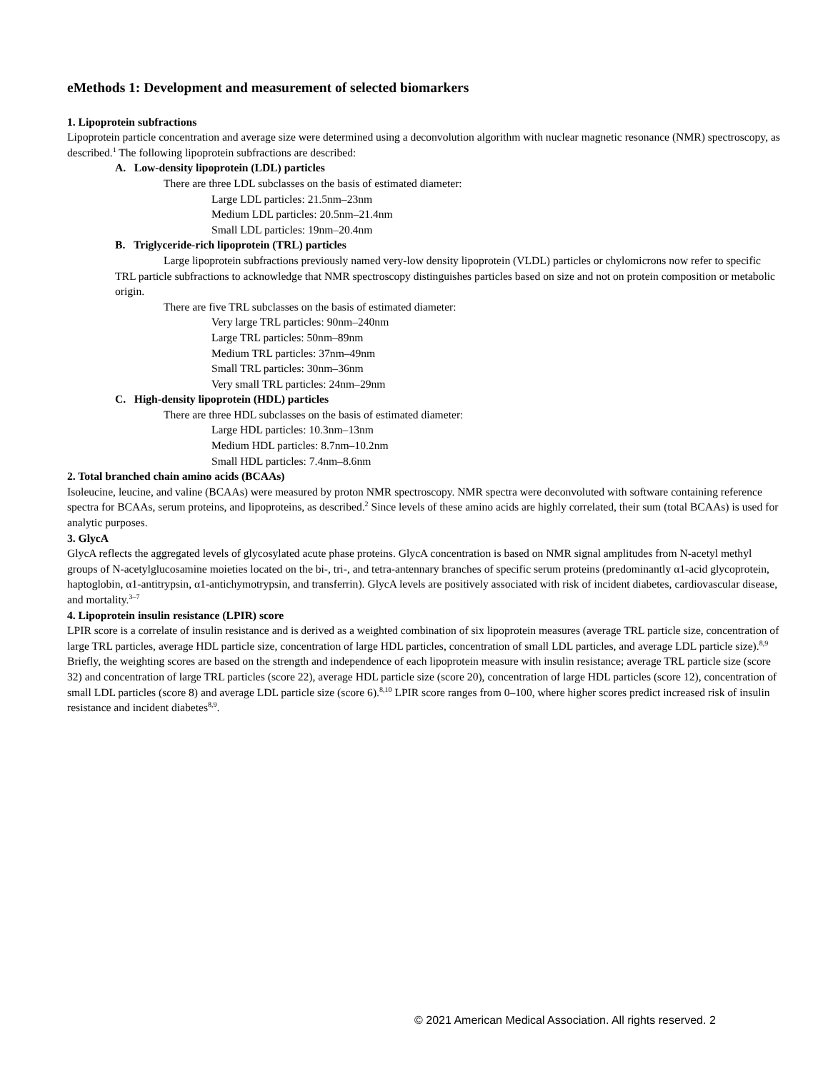eMethods 1: Development and measurement of selected biomarkers
1. Lipoprotein subfractions
Lipoprotein particle concentration and average size were determined using a deconvolution algorithm with nuclear magnetic resonance (NMR) spectroscopy, as described.<sup>1</sup> The following lipoprotein subfractions are described:
A. Low-density lipoprotein (LDL) particles
There are three LDL subclasses on the basis of estimated diameter:
Large LDL particles: 21.5nm–23nm
Medium LDL particles: 20.5nm–21.4nm
Small LDL particles: 19nm–20.4nm
B. Triglyceride-rich lipoprotein (TRL) particles
Large lipoprotein subfractions previously named very-low density lipoprotein (VLDL) particles or chylomicrons now refer to specific TRL particle subfractions to acknowledge that NMR spectroscopy distinguishes particles based on size and not on protein composition or metabolic origin.
There are five TRL subclasses on the basis of estimated diameter:
Very large TRL particles: 90nm–240nm
Large TRL particles: 50nm–89nm
Medium TRL particles: 37nm–49nm
Small TRL particles: 30nm–36nm
Very small TRL particles: 24nm–29nm
C. High-density lipoprotein (HDL) particles
There are three HDL subclasses on the basis of estimated diameter:
Large HDL particles: 10.3nm–13nm
Medium HDL particles: 8.7nm–10.2nm
Small HDL particles: 7.4nm–8.6nm
2. Total branched chain amino acids (BCAAs)
Isoleucine, leucine, and valine (BCAAs) were measured by proton NMR spectroscopy. NMR spectra were deconvoluted with software containing reference spectra for BCAAs, serum proteins, and lipoproteins, as described.<sup>2</sup> Since levels of these amino acids are highly correlated, their sum (total BCAAs) is used for analytic purposes.
3. GlycA
GlycA reflects the aggregated levels of glycosylated acute phase proteins. GlycA concentration is based on NMR signal amplitudes from N-acetyl methyl groups of N-acetylglucosamine moieties located on the bi-, tri-, and tetra-antennary branches of specific serum proteins (predominantly α1-acid glycoprotein, haptoglobin, α1-antitrypsin, α1-antichymotrypsin, and transferrin). GlycA levels are positively associated with risk of incident diabetes, cardiovascular disease, and mortality.<sup>3–7</sup>
4. Lipoprotein insulin resistance (LPIR) score
LPIR score is a correlate of insulin resistance and is derived as a weighted combination of six lipoprotein measures (average TRL particle size, concentration of large TRL particles, average HDL particle size, concentration of large HDL particles, concentration of small LDL particles, and average LDL particle size).<sup>8,9</sup> Briefly, the weighting scores are based on the strength and independence of each lipoprotein measure with insulin resistance; average TRL particle size (score 32) and concentration of large TRL particles (score 22), average HDL particle size (score 20), concentration of large HDL particles (score 12), concentration of small LDL particles (score 8) and average LDL particle size (score 6).<sup>8,10</sup> LPIR score ranges from 0–100, where higher scores predict increased risk of insulin resistance and incident diabetes<sup>8,9</sup>.
© 2021 American Medical Association. All rights reserved. 2